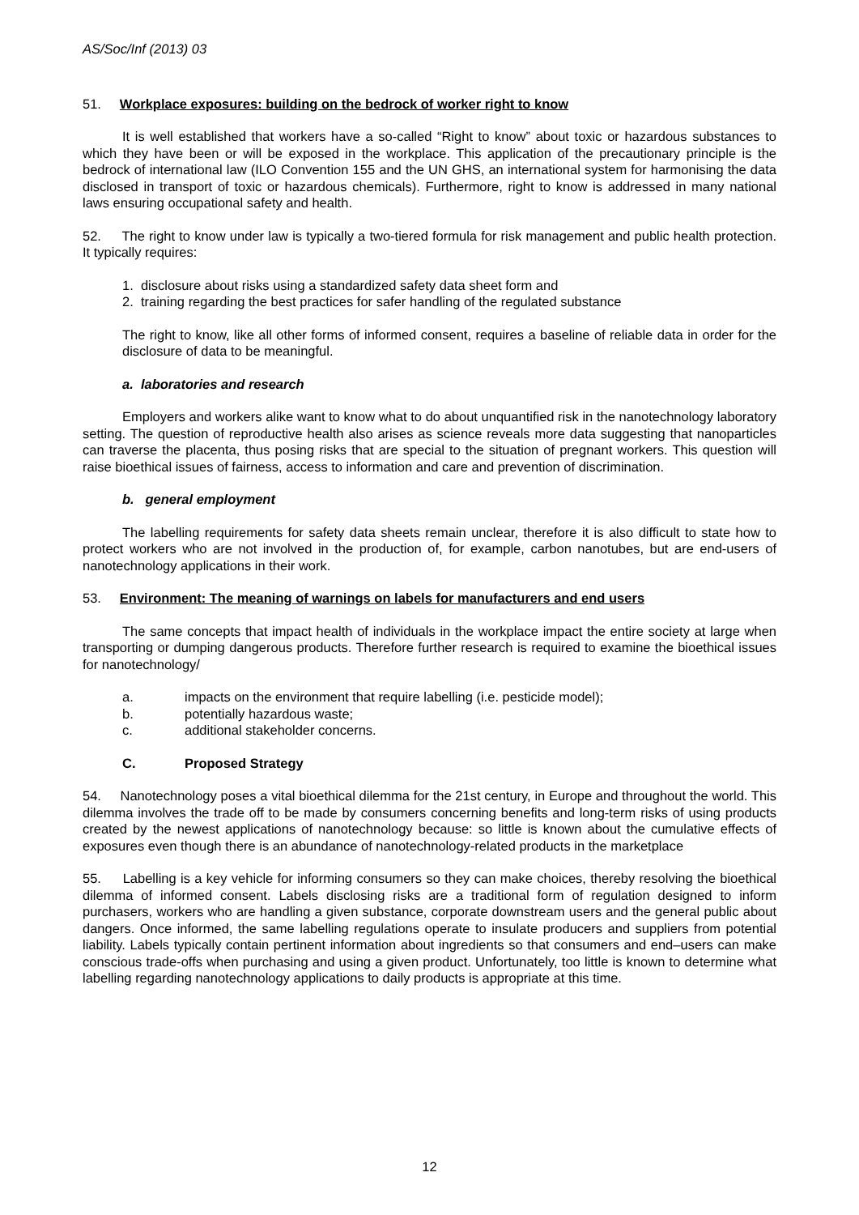AS/Soc/Inf (2013) 03
51. Workplace exposures: building on the bedrock of worker right to know
It is well established that workers have a so-called “Right to know” about toxic or hazardous substances to which they have been or will be exposed in the workplace. This application of the precautionary principle is the bedrock of international law (ILO Convention 155 and the UN GHS, an international system for harmonising the data disclosed in transport of toxic or hazardous chemicals). Furthermore, right to know is addressed in many national laws ensuring occupational safety and health.
52. The right to know under law is typically a two-tiered formula for risk management and public health protection. It typically requires:
1. disclosure about risks using a standardized safety data sheet form and
2. training regarding the best practices for safer handling of the regulated substance
The right to know, like all other forms of informed consent, requires a baseline of reliable data in order for the disclosure of data to be meaningful.
a. laboratories and research
Employers and workers alike want to know what to do about unquantified risk in the nanotechnology laboratory setting. The question of reproductive health also arises as science reveals more data suggesting that nanoparticles can traverse the placenta, thus posing risks that are special to the situation of pregnant workers. This question will raise bioethical issues of fairness, access to information and care and prevention of discrimination.
b. general employment
The labelling requirements for safety data sheets remain unclear, therefore it is also difficult to state how to protect workers who are not involved in the production of, for example, carbon nanotubes, but are end-users of nanotechnology applications in their work.
53. Environment: The meaning of warnings on labels for manufacturers and end users
The same concepts that impact health of individuals in the workplace impact the entire society at large when transporting or dumping dangerous products. Therefore further research is required to examine the bioethical issues for nanotechnology/
a. impacts on the environment that require labelling (i.e. pesticide model);
b. potentially hazardous waste;
c. additional stakeholder concerns.
C. Proposed Strategy
54. Nanotechnology poses a vital bioethical dilemma for the 21st century, in Europe and throughout the world. This dilemma involves the trade off to be made by consumers concerning benefits and long-term risks of using products created by the newest applications of nanotechnology because: so little is known about the cumulative effects of exposures even though there is an abundance of nanotechnology-related products in the marketplace
55. Labelling is a key vehicle for informing consumers so they can make choices, thereby resolving the bioethical dilemma of informed consent. Labels disclosing risks are a traditional form of regulation designed to inform purchasers, workers who are handling a given substance, corporate downstream users and the general public about dangers. Once informed, the same labelling regulations operate to insulate producers and suppliers from potential liability. Labels typically contain pertinent information about ingredients so that consumers and end–users can make conscious trade-offs when purchasing and using a given product. Unfortunately, too little is known to determine what labelling regarding nanotechnology applications to daily products is appropriate at this time.
12